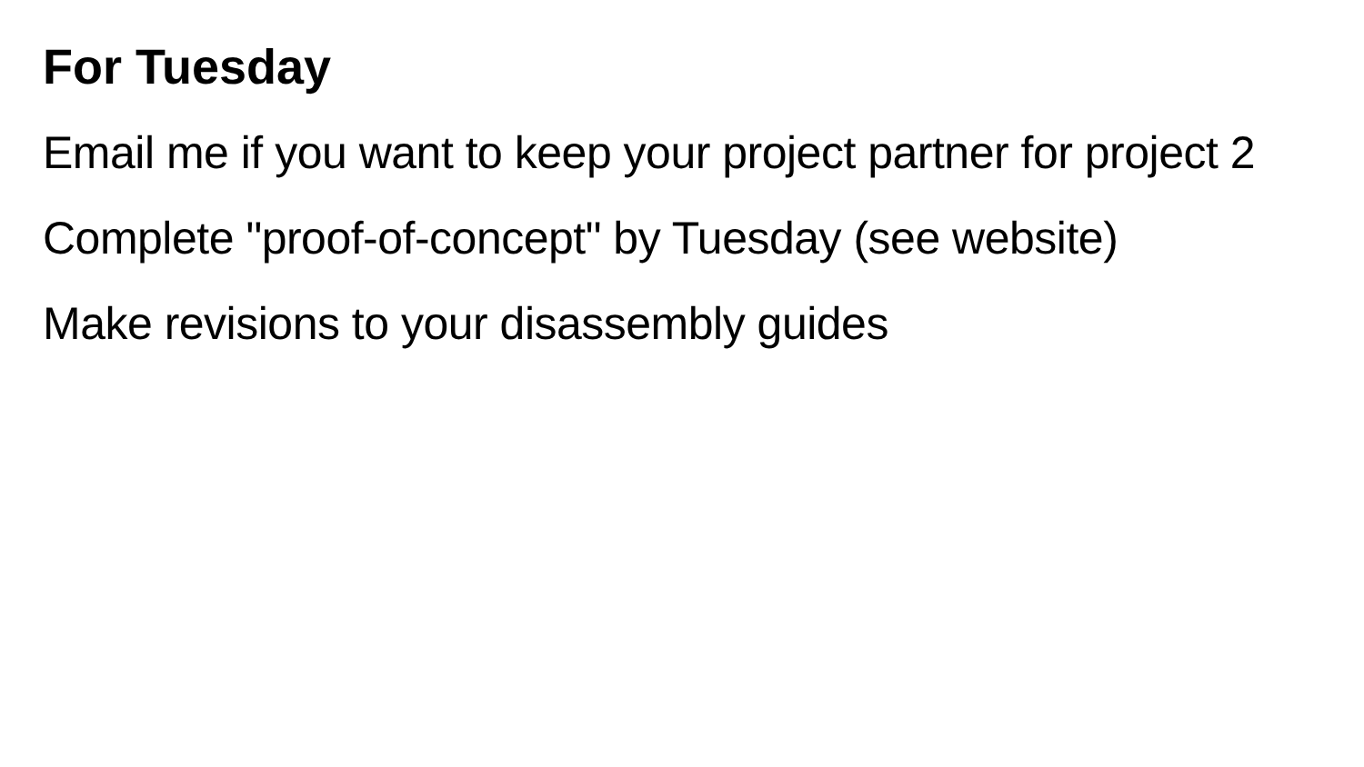For Tuesday
Email me if you want to keep your project partner for project 2
Complete "proof-of-concept" by Tuesday (see website)
Make revisions to your disassembly guides